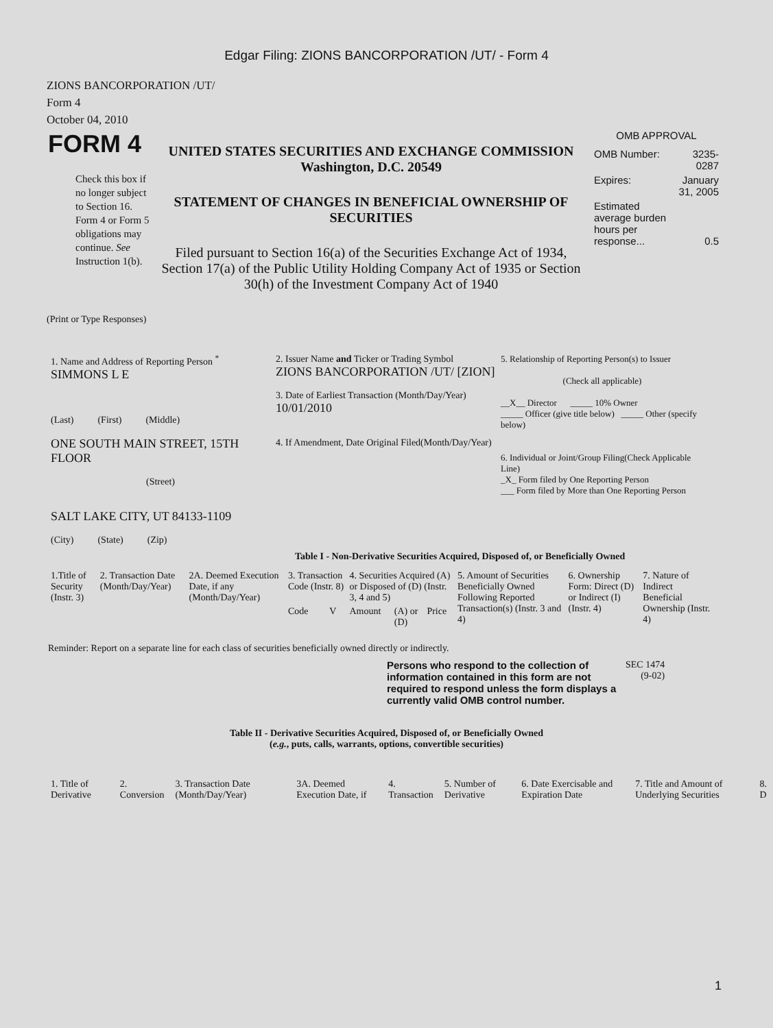Edgar Filing: ZIONS BANCORPORATION /UT/ - Form 4
ZIONS BANCORPORATION /UT/
Form 4
October 04, 2010
| FORM 4 Check this box if no longer subject to Section 16. Form 4 or Form 5 obligations may continue. See Instruction 1(b). | UNITED STATES SECURITIES AND EXCHANGE COMMISSION Washington, D.C. 20549 STATEMENT OF CHANGES IN BENEFICIAL OWNERSHIP OF SECURITIES Filed pursuant to Section 16(a) of the Securities Exchange Act of 1934, Section 17(a) of the Public Utility Holding Company Act of 1935 or Section 30(h) of the Investment Company Act of 1940 | OMB APPROVAL / OMB Number: / 3235-0287 / / Expires: / January 31, 2005 / / Estimated average burden hours per response... / 0.5 / |
(Print or Type Responses)
| 1. Name and Address of Reporting Person <sup>*</sup> SIMMONS L E (Last) (First) (Middle) ONE SOUTH MAIN STREET, 15TH FLOOR (Street) SALT LAKE CITY, UT 84133-1109 (City) (State) (Zip) | 2. Issuer Name and Ticker or Trading Symbol ZIONS BANCORPORATION /UT/ [ZION] 3. Date of Earliest Transaction (Month/Day/Year) 10/01/2010 4. If Amendment, Date Original Filed(Month/Day/Year) | 5. Relationship of Reporting Person(s) to Issuer (Check all applicable) __X__ Director _____ 10% Owner _____ Officer (give title below) _____ Other (specify below) 6. Individual or Joint/Group Filing(Check Applicable Line) _X_ Form filed by One Reporting Person ___ Form filed by More than One Reporting Person |
Table I - Non-Derivative Securities Acquired, Disposed of, or Beneficially Owned
| 1.Title of Security (Instr. 3) | 2. Transaction Date (Month/Day/Year) | 2A. Deemed Execution Date, if any (Month/Day/Year) | 3. Transaction Code (Instr. 8) | | 4. Securities Acquired (A) or Disposed of (D) (Instr. 3, 4 and 5) | | | 5. Amount of Securities Beneficially Owned Following Reported Transaction(s) (Instr. 3 and 4) | 6. Ownership Form: Direct (D) or Indirect (I) (Instr. 4) | 7. Nature of Indirect Beneficial Ownership (Instr. 4) |
| --- | --- | --- | --- | --- | --- | --- | --- | --- | --- | --- |
| | | | Code | V | Amount | (A) or (D) | Price | | | |
Reminder: Report on a separate line for each class of securities beneficially owned directly or indirectly.
| Persons who respond to the collection of information contained in this form are not required to respond unless the form displays a currently valid OMB control number. | SEC 1474 (9-02) |
Table II - Derivative Securities Acquired, Disposed of, or Beneficially Owned
(e.g., puts, calls, warrants, options, convertible securities)
| 1. Title of Derivative | 2. Conversion | 3. Transaction Date (Month/Day/Year) | 3A. Deemed Execution Date, if | 4. Transaction | 5. Number of Derivative | 6. Date Exercisable and Expiration Date | 7. Title and Amount of Underlying Securities | 8. D |
| --- | --- | --- | --- | --- | --- | --- | --- | --- |
1